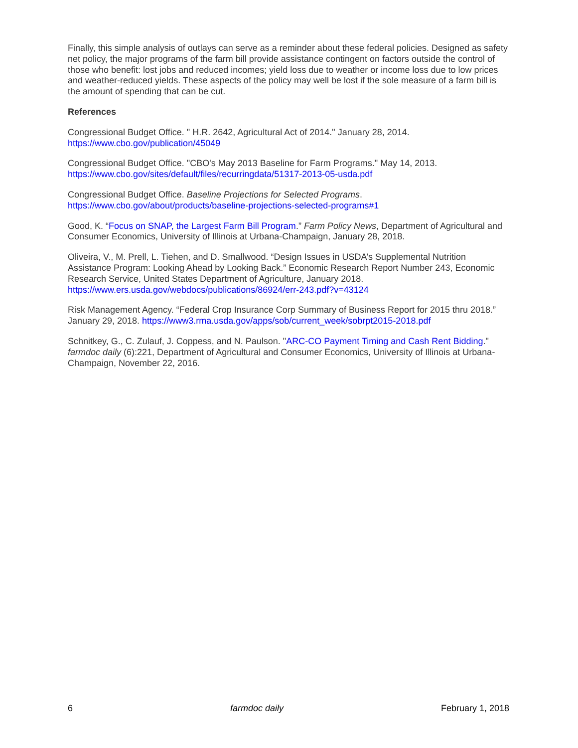Finally, this simple analysis of outlays can serve as a reminder about these federal policies. Designed as safety net policy, the major programs of the farm bill provide assistance contingent on factors outside the control of those who benefit: lost jobs and reduced incomes; yield loss due to weather or income loss due to low prices and weather-reduced yields. These aspects of the policy may well be lost if the sole measure of a farm bill is the amount of spending that can be cut.
References
Congressional Budget Office. " H.R. 2642, Agricultural Act of 2014." January 28, 2014.
https://www.cbo.gov/publication/45049
Congressional Budget Office. "CBO's May 2013 Baseline for Farm Programs." May 14, 2013.
https://www.cbo.gov/sites/default/files/recurringdata/51317-2013-05-usda.pdf
Congressional Budget Office. Baseline Projections for Selected Programs.
https://www.cbo.gov/about/products/baseline-projections-selected-programs#1
Good, K. “Focus on SNAP, the Largest Farm Bill Program.” Farm Policy News, Department of Agricultural and Consumer Economics, University of Illinois at Urbana-Champaign, January 28, 2018.
Oliveira, V., M. Prell, L. Tiehen, and D. Smallwood. “Design Issues in USDA’s Supplemental Nutrition Assistance Program: Looking Ahead by Looking Back.” Economic Research Report Number 243, Economic Research Service, United States Department of Agriculture, January 2018.
https://www.ers.usda.gov/webdocs/publications/86924/err-243.pdf?v=43124
Risk Management Agency. “Federal Crop Insurance Corp Summary of Business Report for 2015 thru 2018.” January 29, 2018. https://www3.rma.usda.gov/apps/sob/current_week/sobrpt2015-2018.pdf
Schnitkey, G., C. Zulauf, J. Coppess, and N. Paulson. "ARC-CO Payment Timing and Cash Rent Bidding." farmdoc daily (6):221, Department of Agricultural and Consumer Economics, University of Illinois at Urbana-Champaign, November 22, 2016.
6 farmdoc daily February 1, 2018